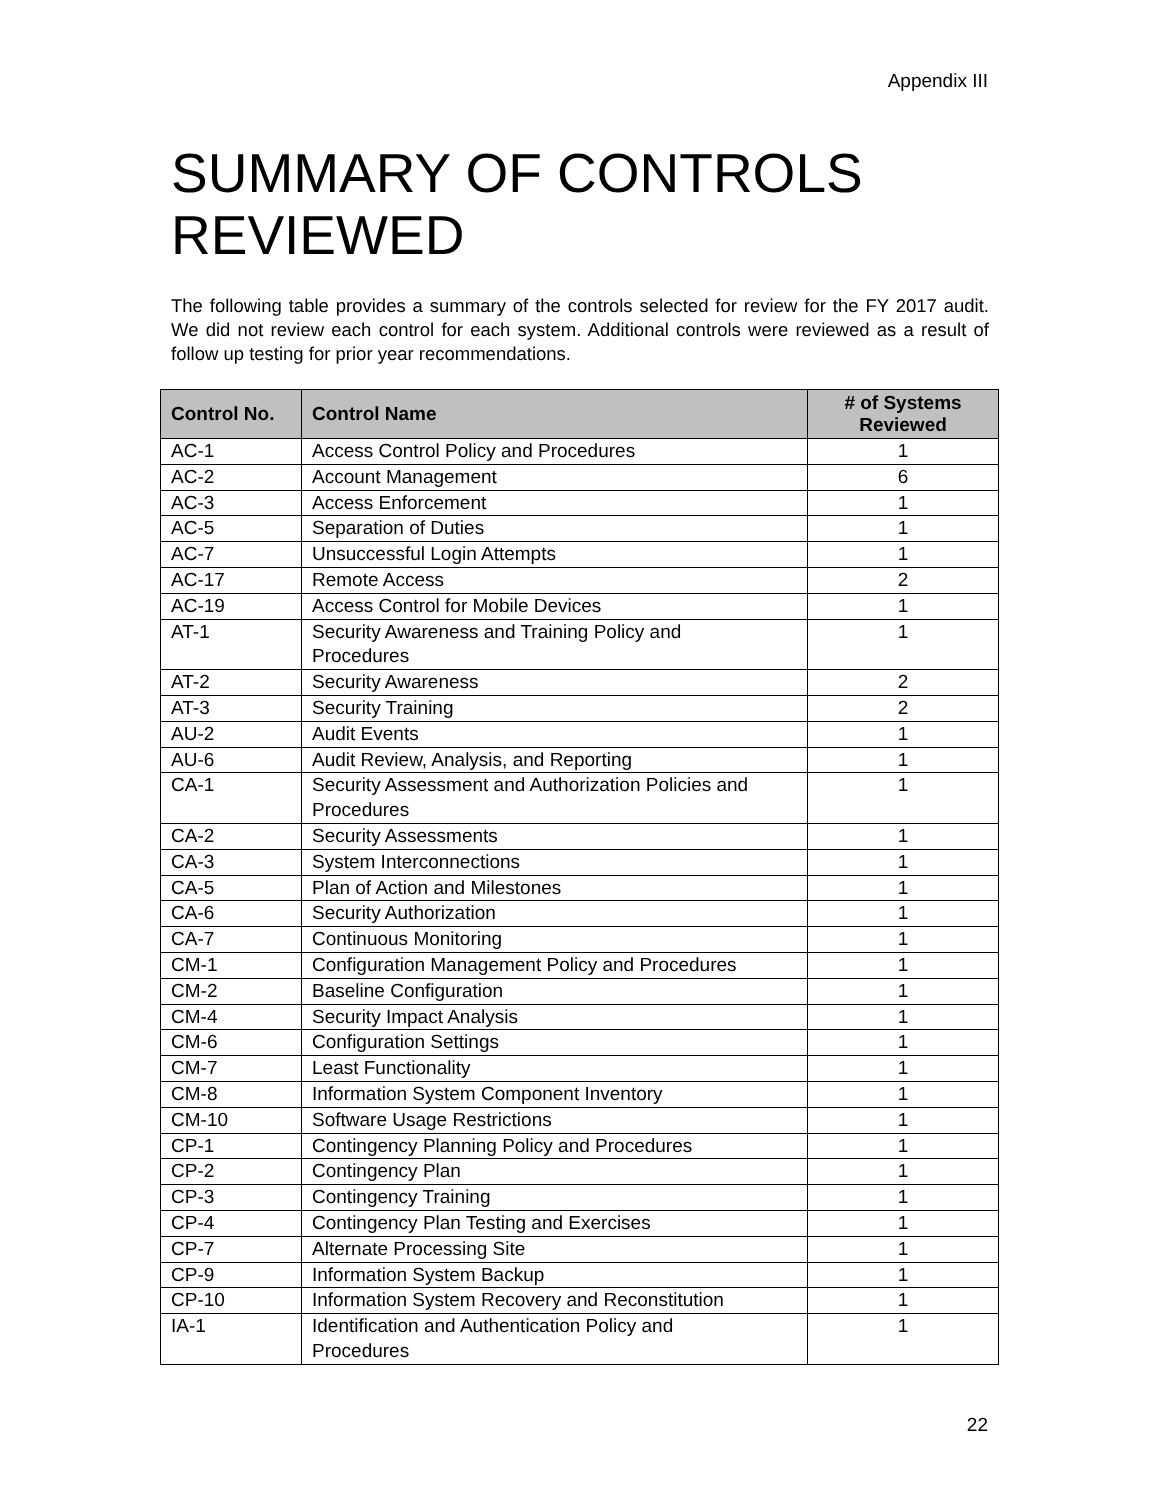Appendix III
SUMMARY OF CONTROLS REVIEWED
The following table provides a summary of the controls selected for review for the FY 2017 audit. We did not review each control for each system. Additional controls were reviewed as a result of follow up testing for prior year recommendations.
| Control No. | Control Name | # of Systems Reviewed |
| --- | --- | --- |
| AC-1 | Access Control Policy and Procedures | 1 |
| AC-2 | Account Management | 6 |
| AC-3 | Access Enforcement | 1 |
| AC-5 | Separation of Duties | 1 |
| AC-7 | Unsuccessful Login Attempts | 1 |
| AC-17 | Remote Access | 2 |
| AC-19 | Access Control for Mobile Devices | 1 |
| AT-1 | Security Awareness and Training Policy and Procedures | 1 |
| AT-2 | Security Awareness | 2 |
| AT-3 | Security Training | 2 |
| AU-2 | Audit Events | 1 |
| AU-6 | Audit Review, Analysis, and Reporting | 1 |
| CA-1 | Security Assessment and Authorization Policies and Procedures | 1 |
| CA-2 | Security Assessments | 1 |
| CA-3 | System Interconnections | 1 |
| CA-5 | Plan of Action and Milestones | 1 |
| CA-6 | Security Authorization | 1 |
| CA-7 | Continuous Monitoring | 1 |
| CM-1 | Configuration Management Policy and Procedures | 1 |
| CM-2 | Baseline Configuration | 1 |
| CM-4 | Security Impact Analysis | 1 |
| CM-6 | Configuration Settings | 1 |
| CM-7 | Least Functionality | 1 |
| CM-8 | Information System Component Inventory | 1 |
| CM-10 | Software Usage Restrictions | 1 |
| CP-1 | Contingency Planning Policy and Procedures | 1 |
| CP-2 | Contingency Plan | 1 |
| CP-3 | Contingency Training | 1 |
| CP-4 | Contingency Plan Testing and Exercises | 1 |
| CP-7 | Alternate Processing Site | 1 |
| CP-9 | Information System Backup | 1 |
| CP-10 | Information System Recovery and Reconstitution | 1 |
| IA-1 | Identification and Authentication Policy and Procedures | 1 |
22